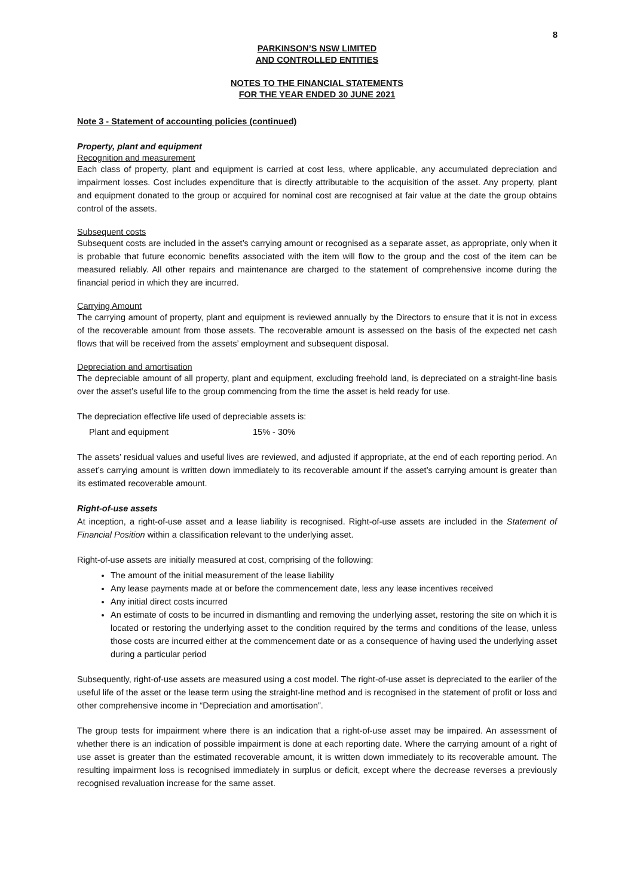8
PARKINSON’S NSW LIMITED
AND CONTROLLED ENTITIES
NOTES TO THE FINANCIAL STATEMENTS
FOR THE YEAR ENDED 30 JUNE 2021
Note 3 - Statement of accounting policies (continued)
Property, plant and equipment
Recognition and measurement
Each class of property, plant and equipment is carried at cost less, where applicable, any accumulated depreciation and impairment losses. Cost includes expenditure that is directly attributable to the acquisition of the asset. Any property, plant and equipment donated to the group or acquired for nominal cost are recognised at fair value at the date the group obtains control of the assets.
Subsequent costs
Subsequent costs are included in the asset’s carrying amount or recognised as a separate asset, as appropriate, only when it is probable that future economic benefits associated with the item will flow to the group and the cost of the item can be measured reliably. All other repairs and maintenance are charged to the statement of comprehensive income during the financial period in which they are incurred.
Carrying Amount
The carrying amount of property, plant and equipment is reviewed annually by the Directors to ensure that it is not in excess of the recoverable amount from those assets. The recoverable amount is assessed on the basis of the expected net cash flows that will be received from the assets’ employment and subsequent disposal.
Depreciation and amortisation
The depreciable amount of all property, plant and equipment, excluding freehold land, is depreciated on a straight-line basis over the asset’s useful life to the group commencing from the time the asset is held ready for use.
The depreciation effective life used of depreciable assets is:
Plant and equipment 15% - 30%
The assets’ residual values and useful lives are reviewed, and adjusted if appropriate, at the end of each reporting period. An asset’s carrying amount is written down immediately to its recoverable amount if the asset’s carrying amount is greater than its estimated recoverable amount.
Right-of-use assets
At inception, a right-of-use asset and a lease liability is recognised. Right-of-use assets are included in the Statement of Financial Position within a classification relevant to the underlying asset.
Right-of-use assets are initially measured at cost, comprising of the following:
The amount of the initial measurement of the lease liability
Any lease payments made at or before the commencement date, less any lease incentives received
Any initial direct costs incurred
An estimate of costs to be incurred in dismantling and removing the underlying asset, restoring the site on which it is located or restoring the underlying asset to the condition required by the terms and conditions of the lease, unless those costs are incurred either at the commencement date or as a consequence of having used the underlying asset during a particular period
Subsequently, right-of-use assets are measured using a cost model. The right-of-use asset is depreciated to the earlier of the useful life of the asset or the lease term using the straight-line method and is recognised in the statement of profit or loss and other comprehensive income in “Depreciation and amortisation”.
The group tests for impairment where there is an indication that a right-of-use asset may be impaired. An assessment of whether there is an indication of possible impairment is done at each reporting date. Where the carrying amount of a right of use asset is greater than the estimated recoverable amount, it is written down immediately to its recoverable amount. The resulting impairment loss is recognised immediately in surplus or deficit, except where the decrease reverses a previously recognised revaluation increase for the same asset.